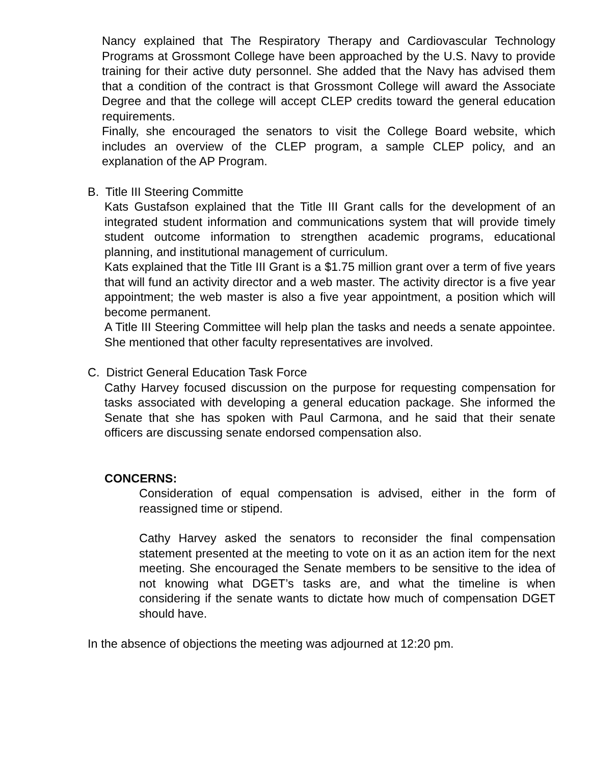Nancy explained that The Respiratory Therapy and Cardiovascular Technology Programs at Grossmont College have been approached by the U.S. Navy to provide training for their active duty personnel. She added that the Navy has advised them that a condition of the contract is that Grossmont College will award the Associate Degree and that the college will accept CLEP credits toward the general education requirements.
Finally, she encouraged the senators to visit the College Board website, which includes an overview of the CLEP program, a sample CLEP policy, and an explanation of the AP Program.
B. Title III Steering Committe
Kats Gustafson explained that the Title III Grant calls for the development of an integrated student information and communications system that will provide timely student outcome information to strengthen academic programs, educational planning, and institutional management of curriculum.
Kats explained that the Title III Grant is a $1.75 million grant over a term of five years that will fund an activity director and a web master. The activity director is a five year appointment; the web master is also a five year appointment, a position which will become permanent.
A Title III Steering Committee will help plan the tasks and needs a senate appointee. She mentioned that other faculty representatives are involved.
C. District General Education Task Force
Cathy Harvey focused discussion on the purpose for requesting compensation for tasks associated with developing a general education package. She informed the Senate that she has spoken with Paul Carmona, and he said that their senate officers are discussing senate endorsed compensation also.
CONCERNS:
Consideration of equal compensation is advised, either in the form of reassigned time or stipend.
Cathy Harvey asked the senators to reconsider the final compensation statement presented at the meeting to vote on it as an action item for the next meeting. She encouraged the Senate members to be sensitive to the idea of not knowing what DGET’s tasks are, and what the timeline is when considering if the senate wants to dictate how much of compensation DGET should have.
In the absence of objections the meeting was adjourned at 12:20 pm.